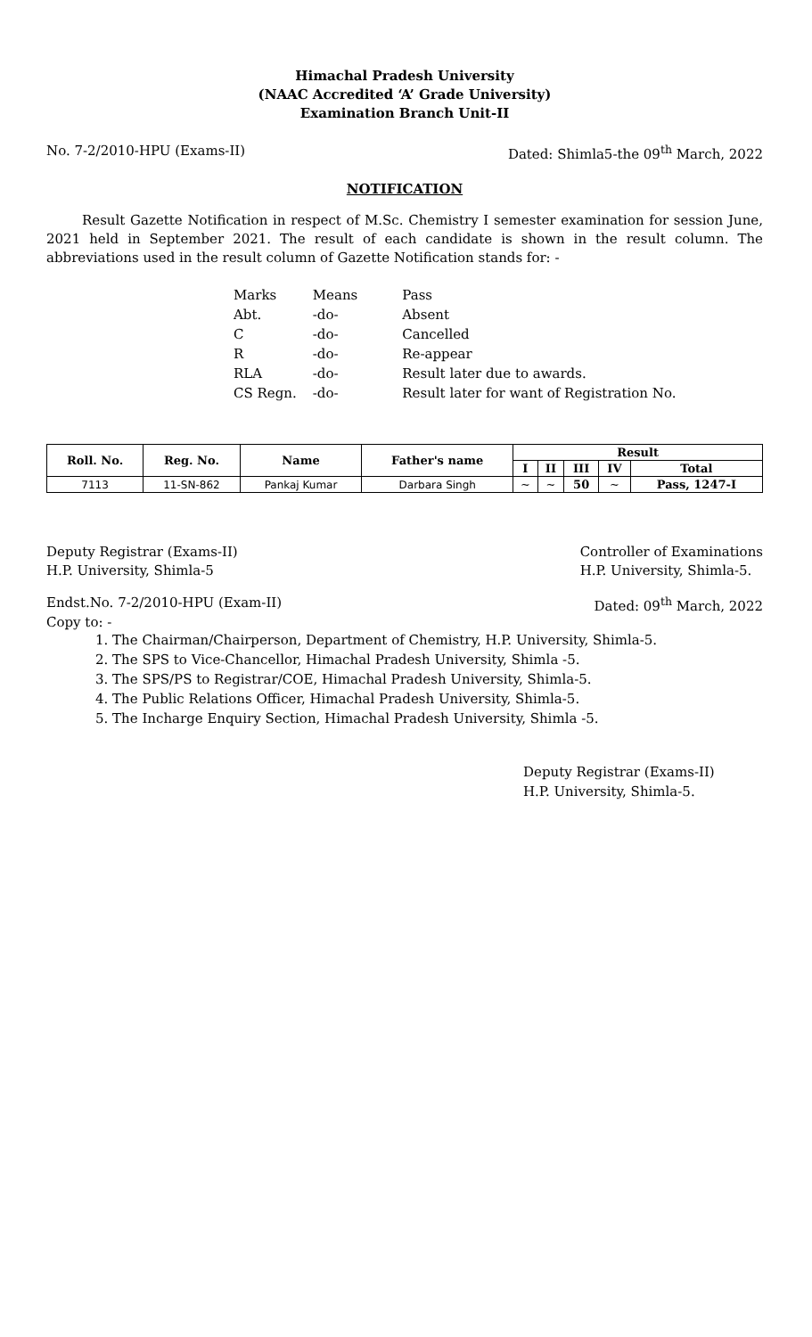Himachal Pradesh University
(NAAC Accredited ‘A’ Grade University)
Examination Branch Unit-II
No. 7-2/2010-HPU (Exams-II) Dated: Shimla5-the 09<sup>th</sup> March, 2022
NOTIFICATION
Result Gazette Notification in respect of M.Sc. Chemistry I semester examination for session June, 2021 held in September 2021. The result of each candidate is shown in the result column. The abbreviations used in the result column of Gazette Notification stands for: -
| Marks | Means | Pass |
| Abt. | -do- | Absent |
| C | -do- | Cancelled |
| R | -do- | Re-appear |
| RLA | -do- | Result later due to awards. |
| CS Regn. | -do- | Result later for want of Registration No. |
| Roll. No. | Reg. No. | Name | Father's name | Result | | | | |
| --- | --- | --- | --- | --- | --- | --- | --- | --- |
| | | | | I | II | III | IV | Total |
| 7113 | 11-SN-862 | Pankaj Kumar | Darbara Singh | ~ | ~ | 50 | ~ | Pass, 1247-I |
Deputy Registrar (Exams-II)
H.P. University, Shimla-5 Controller of Examinations
H.P. University, Shimla-5.
Endst.No. 7-2/2010-HPU (Exam-II) Dated: 09<sup>th</sup> March, 2022
Copy to: -
1. The Chairman/Chairperson, Department of Chemistry, H.P. University, Shimla-5.
2. The SPS to Vice-Chancellor, Himachal Pradesh University, Shimla -5.
3. The SPS/PS to Registrar/COE, Himachal Pradesh University, Shimla-5.
4. The Public Relations Officer, Himachal Pradesh University, Shimla-5.
5. The Incharge Enquiry Section, Himachal Pradesh University, Shimla -5.
Deputy Registrar (Exams-II)
H.P. University, Shimla-5.